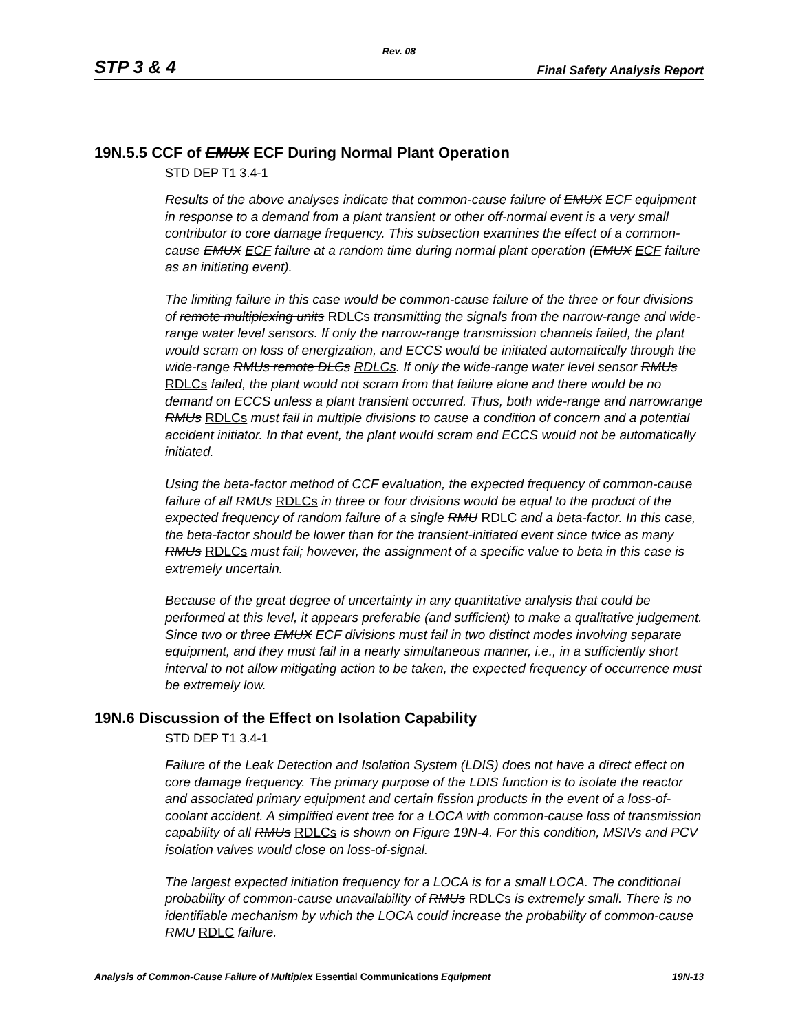Rev. 08
STP 3 & 4 Final Safety Analysis Report
19N.5.5 CCF of EMUX ECF During Normal Plant Operation
STD DEP T1 3.4-1
Results of the above analyses indicate that common-cause failure of EMUX ECF equipment in response to a demand from a plant transient or other off-normal event is a very small contributor to core damage frequency. This subsection examines the effect of a common-cause EMUX ECF failure at a random time during normal plant operation (EMUX ECF failure as an initiating event).
The limiting failure in this case would be common-cause failure of the three or four divisions of remote multiplexing units RDLCs transmitting the signals from the narrow-range and wide-range water level sensors. If only the narrow-range transmission channels failed, the plant would scram on loss of energization, and ECCS would be initiated automatically through the wide-range RMUs remote DLCs RDLCs. If only the wide-range water level sensor RMUs RDLCs failed, the plant would not scram from that failure alone and there would be no demand on ECCS unless a plant transient occurred. Thus, both wide-range and narrowrange RMUs RDLCs must fail in multiple divisions to cause a condition of concern and a potential accident initiator. In that event, the plant would scram and ECCS would not be automatically initiated.
Using the beta-factor method of CCF evaluation, the expected frequency of common-cause failure of all RMUs RDLCs in three or four divisions would be equal to the product of the expected frequency of random failure of a single RMU RDLC and a beta-factor. In this case, the beta-factor should be lower than for the transient-initiated event since twice as many RMUs RDLCs must fail; however, the assignment of a specific value to beta in this case is extremely uncertain.
Because of the great degree of uncertainty in any quantitative analysis that could be performed at this level, it appears preferable (and sufficient) to make a qualitative judgement. Since two or three EMUX ECF divisions must fail in two distinct modes involving separate equipment, and they must fail in a nearly simultaneous manner, i.e., in a sufficiently short interval to not allow mitigating action to be taken, the expected frequency of occurrence must be extremely low.
19N.6 Discussion of the Effect on Isolation Capability
STD DEP T1 3.4-1
Failure of the Leak Detection and Isolation System (LDIS) does not have a direct effect on core damage frequency. The primary purpose of the LDIS function is to isolate the reactor and associated primary equipment and certain fission products in the event of a loss-of-coolant accident. A simplified event tree for a LOCA with common-cause loss of transmission capability of all RMUs RDLCs is shown on Figure 19N-4. For this condition, MSIVs and PCV isolation valves would close on loss-of-signal.
The largest expected initiation frequency for a LOCA is for a small LOCA. The conditional probability of common-cause unavailability of RMUs RDLCs is extremely small. There is no identifiable mechanism by which the LOCA could increase the probability of common-cause RMU RDLC failure.
Analysis of Common-Cause Failure of Multiplex Essential Communications Equipment 19N-13